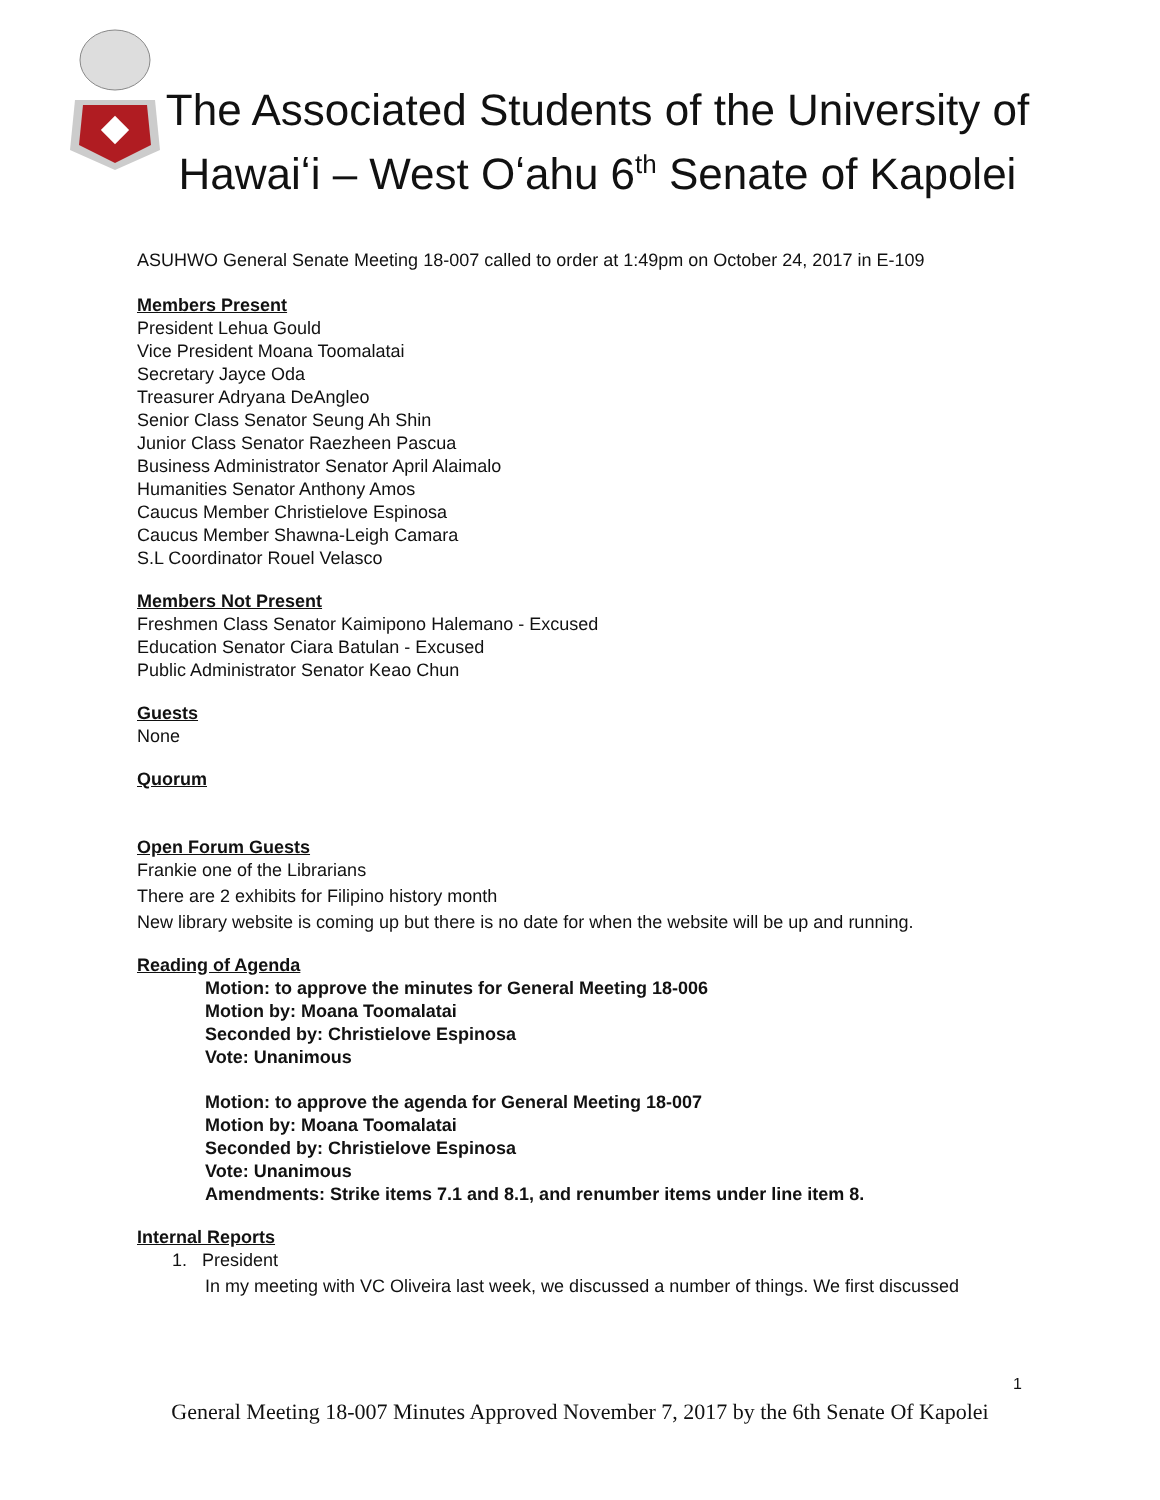The Associated Students of the University of Hawaiʻi – West Oʻahu 6<sup>th</sup> Senate of Kapolei
ASUHWO General Senate Meeting 18-007 called to order at 1:49pm on October 24, 2017 in E-109
Members Present
President Lehua Gould
Vice President Moana Toomalatai
Secretary Jayce Oda
Treasurer Adryana DeAngleo
Senior Class Senator Seung Ah Shin
Junior Class Senator Raezheen Pascua
Business Administrator Senator April Alaimalo
Humanities Senator Anthony Amos
Caucus Member Christielove Espinosa
Caucus Member Shawna-Leigh Camara
S.L Coordinator Rouel Velasco
Members Not Present
Freshmen Class Senator Kaimipono Halemano - Excused
Education Senator Ciara Batulan - Excused
Public Administrator Senator Keao Chun
Guests
None
Quorum
Open Forum Guests
Frankie one of the Librarians
There are 2 exhibits for Filipino history month
New library website is coming up but there is no date for when the website will be up and running.
Reading of Agenda
Motion: to approve the minutes for General Meeting 18-006
Motion by: Moana Toomalatai
Seconded by: Christielove Espinosa
Vote: Unanimous
Motion: to approve the agenda for General Meeting 18-007
Motion by: Moana Toomalatai
Seconded by: Christielove Espinosa
Vote: Unanimous
Amendments: Strike items 7.1 and 8.1, and renumber items under line item 8.
Internal Reports
1. President
In my meeting with VC Oliveira last week, we discussed a number of things. We first discussed
1
General Meeting 18-007 Minutes Approved November 7, 2017 by the 6th Senate Of Kapolei